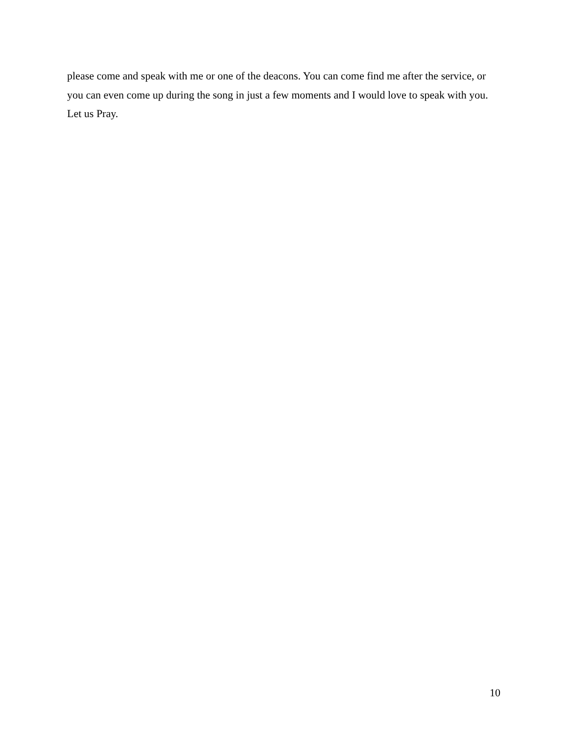please come and speak with me or one of the deacons. You can come find me after the service, or you can even come up during the song in just a few moments and I would love to speak with you. Let us Pray.
10